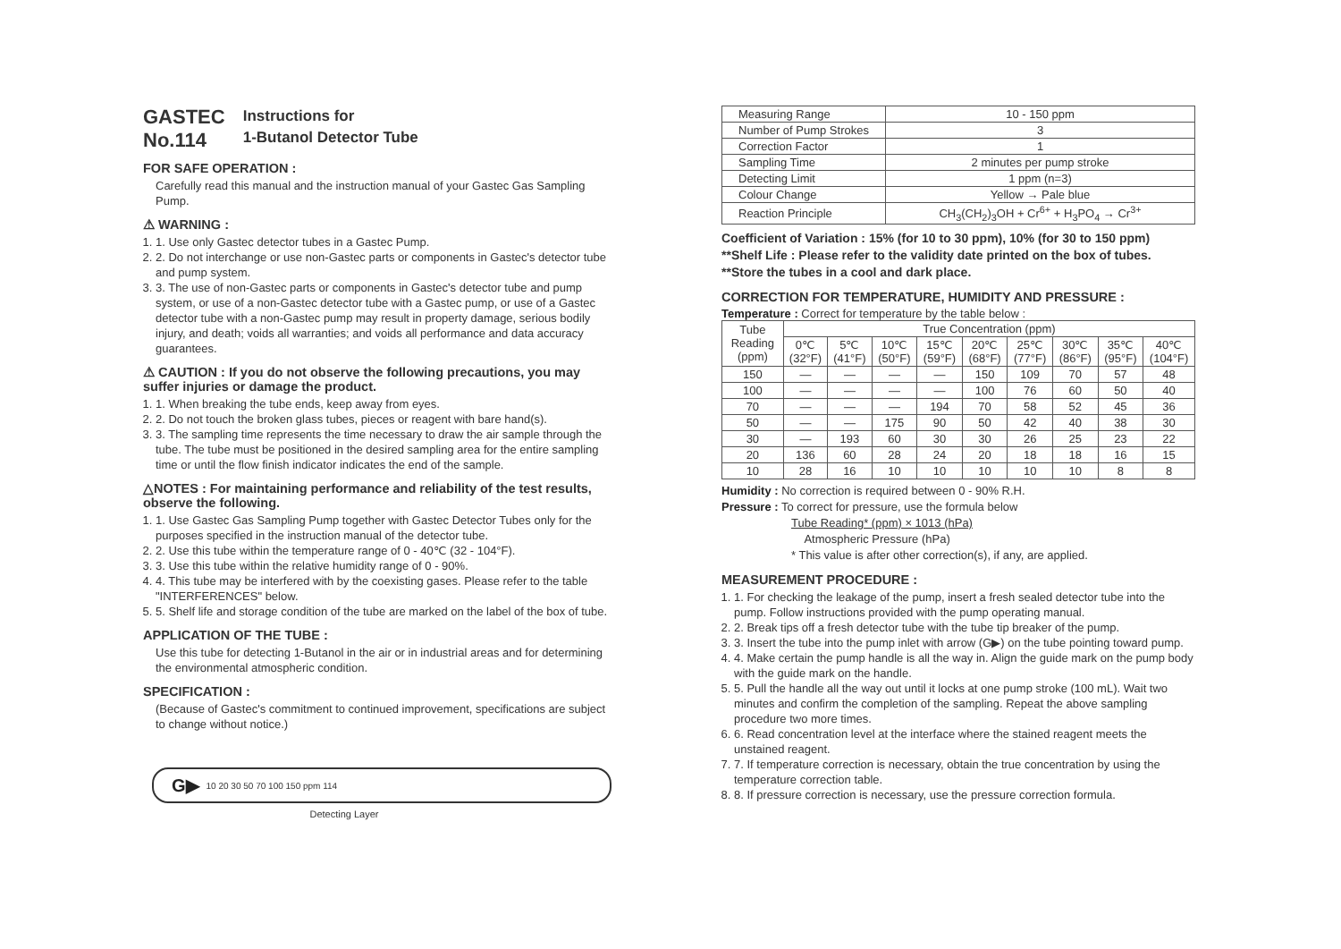GASTEC
No.114
Instructions for
1-Butanol Detector Tube
FOR SAFE OPERATION :
Carefully read this manual and the instruction manual of your Gastec Gas Sampling Pump.
⚠ WARNING :
1. 1. Use only Gastec detector tubes in a Gastec Pump.
2. 2. Do not interchange or use non-Gastec parts or components in Gastec's detector tube and pump system.
3. 3. The use of non-Gastec parts or components in Gastec's detector tube and pump system, or use of a non-Gastec detector tube with a Gastec pump, or use of a Gastec detector tube with a non-Gastec pump may result in property damage, serious bodily injury, and death; voids all warranties; and voids all performance and data accuracy guarantees.
⚠ CAUTION : If you do not observe the following precautions, you may suffer injuries or damage the product.
1. 1. When breaking the tube ends, keep away from eyes.
2. 2. Do not touch the broken glass tubes, pieces or reagent with bare hand(s).
3. 3. The sampling time represents the time necessary to draw the air sample through the tube. The tube must be positioned in the desired sampling area for the entire sampling time or until the flow finish indicator indicates the end of the sample.
△NOTES : For maintaining performance and reliability of the test results, observe the following.
1. 1. Use Gastec Gas Sampling Pump together with Gastec Detector Tubes only for the purposes specified in the instruction manual of the detector tube.
2. 2. Use this tube within the temperature range of 0 - 40℃ (32 - 104°F).
3. 3. Use this tube within the relative humidity range of 0 - 90%.
4. 4. This tube may be interfered with by the coexisting gases. Please refer to the table "INTERFERENCES" below.
5. 5. Shelf life and storage condition of the tube are marked on the label of the box of tube.
APPLICATION OF THE TUBE :
Use this tube for detecting 1-Butanol in the air or in industrial areas and for determining the environmental atmospheric condition.
SPECIFICATION :
(Because of Gastec's commitment to continued improvement, specifications are subject to change without notice.)
G▶ 10 20 30 50 70 100 150 ppm 114
Detecting Layer
| Measuring Range | 10 - 150 ppm |
| Number of Pump Strokes | 3 |
| Correction Factor | 1 |
| Sampling Time | 2 minutes per pump stroke |
| Detecting Limit | 1 ppm (n=3) |
| Colour Change | Yellow → Pale blue |
| Reaction Principle | CH<sub>3</sub>(CH<sub>2</sub>)<sub>3</sub>OH + Cr<sup>6+</sup> + H<sub>3</sub>PO<sub>4</sub> → Cr<sup>3+</sup> |
Coefficient of Variation : 15% (for 10 to 30 ppm), 10% (for 30 to 150 ppm)
**Shelf Life : Please refer to the validity date printed on the box of tubes.
**Store the tubes in a cool and dark place.
CORRECTION FOR TEMPERATURE, HUMIDITY AND PRESSURE :
Temperature : Correct for temperature by the table below :
| Tube Reading (ppm) | True Concentration (ppm) | | | | | | | | |
| --- | --- | --- | --- | --- | --- | --- | --- | --- | --- |
| | 0℃ (32°F) | 5℃ (41°F) | 10℃ (50°F) | 15℃ (59°F) | 20℃ (68°F) | 25℃ (77°F) | 30℃ (86°F) | 35℃ (95°F) | 40℃ (104°F) |
| 150 | — | — | — | — | 150 | 109 | 70 | 57 | 48 |
| 100 | — | — | — | — | 100 | 76 | 60 | 50 | 40 |
| 70 | — | — | — | 194 | 70 | 58 | 52 | 45 | 36 |
| 50 | — | — | 175 | 90 | 50 | 42 | 40 | 38 | 30 |
| 30 | — | 193 | 60 | 30 | 30 | 26 | 25 | 23 | 22 |
| 20 | 136 | 60 | 28 | 24 | 20 | 18 | 18 | 16 | 15 |
| 10 | 28 | 16 | 10 | 10 | 10 | 10 | 10 | 8 | 8 |
Humidity : No correction is required between 0 - 90% R.H.
Pressure : To correct for pressure, use the formula below
Tube Reading* (ppm) × 1013 (hPa)
Atmospheric Pressure (hPa)
* This value is after other correction(s), if any, are applied.
MEASUREMENT PROCEDURE :
1. 1. For checking the leakage of the pump, insert a fresh sealed detector tube into the pump. Follow instructions provided with the pump operating manual.
2. 2. Break tips off a fresh detector tube with the tube tip breaker of the pump.
3. 3. Insert the tube into the pump inlet with arrow (G▶) on the tube pointing toward pump.
4. 4. Make certain the pump handle is all the way in. Align the guide mark on the pump body with the guide mark on the handle.
5. 5. Pull the handle all the way out until it locks at one pump stroke (100 mL). Wait two minutes and confirm the completion of the sampling. Repeat the above sampling procedure two more times.
6. 6. Read concentration level at the interface where the stained reagent meets the unstained reagent.
7. 7. If temperature correction is necessary, obtain the true concentration by using the temperature correction table.
8. 8. If pressure correction is necessary, use the pressure correction formula.